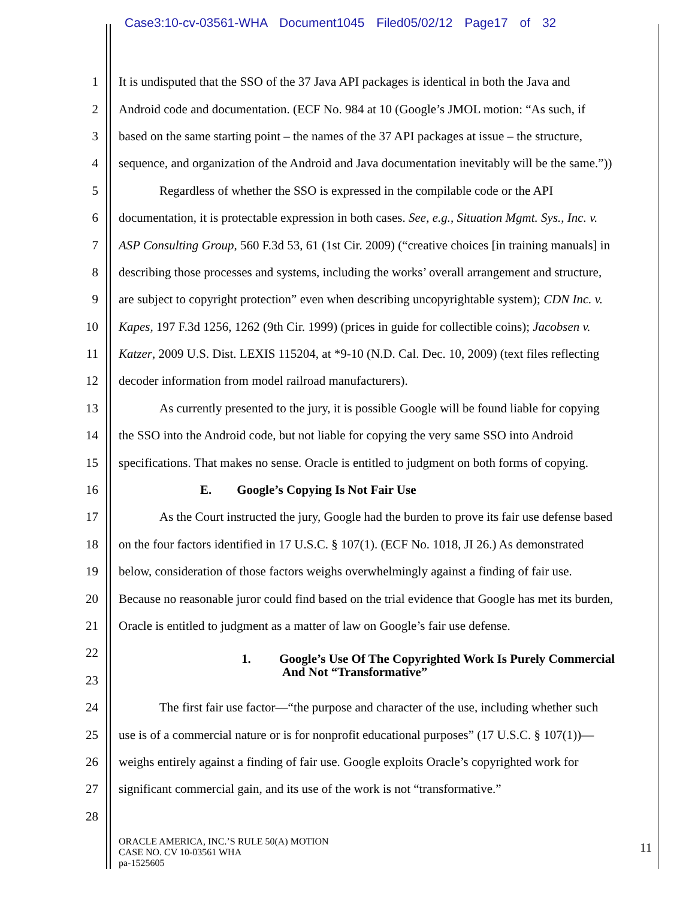Case3:10-cv-03561-WHA Document1045 Filed05/02/12 Page17 of 32
1 It is undisputed that the SSO of the 37 Java API packages is identical in both the Java and
2 Android code and documentation. (ECF No. 984 at 10 (Google’s JMOL motion: “As such, if
3 based on the same starting point – the names of the 37 API packages at issue – the structure,
4 sequence, and organization of the Android and Java documentation inevitably will be the same.”))
5 Regardless of whether the SSO is expressed in the compilable code or the API
6 documentation, it is protectable expression in both cases. See, e.g., Situation Mgmt. Sys., Inc. v.
7 ASP Consulting Group, 560 F.3d 53, 61 (1st Cir. 2009) (“creative choices [in training manuals] in
8 describing those processes and systems, including the works’ overall arrangement and structure,
9 are subject to copyright protection” even when describing uncopyrightable system); CDN Inc. v.
10 Kapes, 197 F.3d 1256, 1262 (9th Cir. 1999) (prices in guide for collectible coins); Jacobsen v.
11 Katzer, 2009 U.S. Dist. LEXIS 115204, at *9-10 (N.D. Cal. Dec. 10, 2009) (text files reflecting
12 decoder information from model railroad manufacturers).
13 As currently presented to the jury, it is possible Google will be found liable for copying
14 the SSO into the Android code, but not liable for copying the very same SSO into Android
15 specifications. That makes no sense. Oracle is entitled to judgment on both forms of copying.
16 E. Google’s Copying Is Not Fair Use
17 As the Court instructed the jury, Google had the burden to prove its fair use defense based
18 on the four factors identified in 17 U.S.C. § 107(1). (ECF No. 1018, JI 26.) As demonstrated
19 below, consideration of those factors weighs overwhelmingly against a finding of fair use.
20 Because no reasonable juror could find based on the trial evidence that Google has met its burden,
21 Oracle is entitled to judgment as a matter of law on Google’s fair use defense.
22 1. Google’s Use Of The Copyrighted Work Is Purely Commercial
And Not “Transformative”
23
24 The first fair use factor—“the purpose and character of the use, including whether such
25 use is of a commercial nature or is for nonprofit educational purposes” (17 U.S.C. § 107(1))—
26 weighs entirely against a finding of fair use. Google exploits Oracle’s copyrighted work for
27 significant commercial gain, and its use of the work is not “transformative.”
28
ORACLE AMERICA, INC.’S RULE 50(A) MOTION
CASE NO. CV 10-03561 WHA
pa-1525605
11